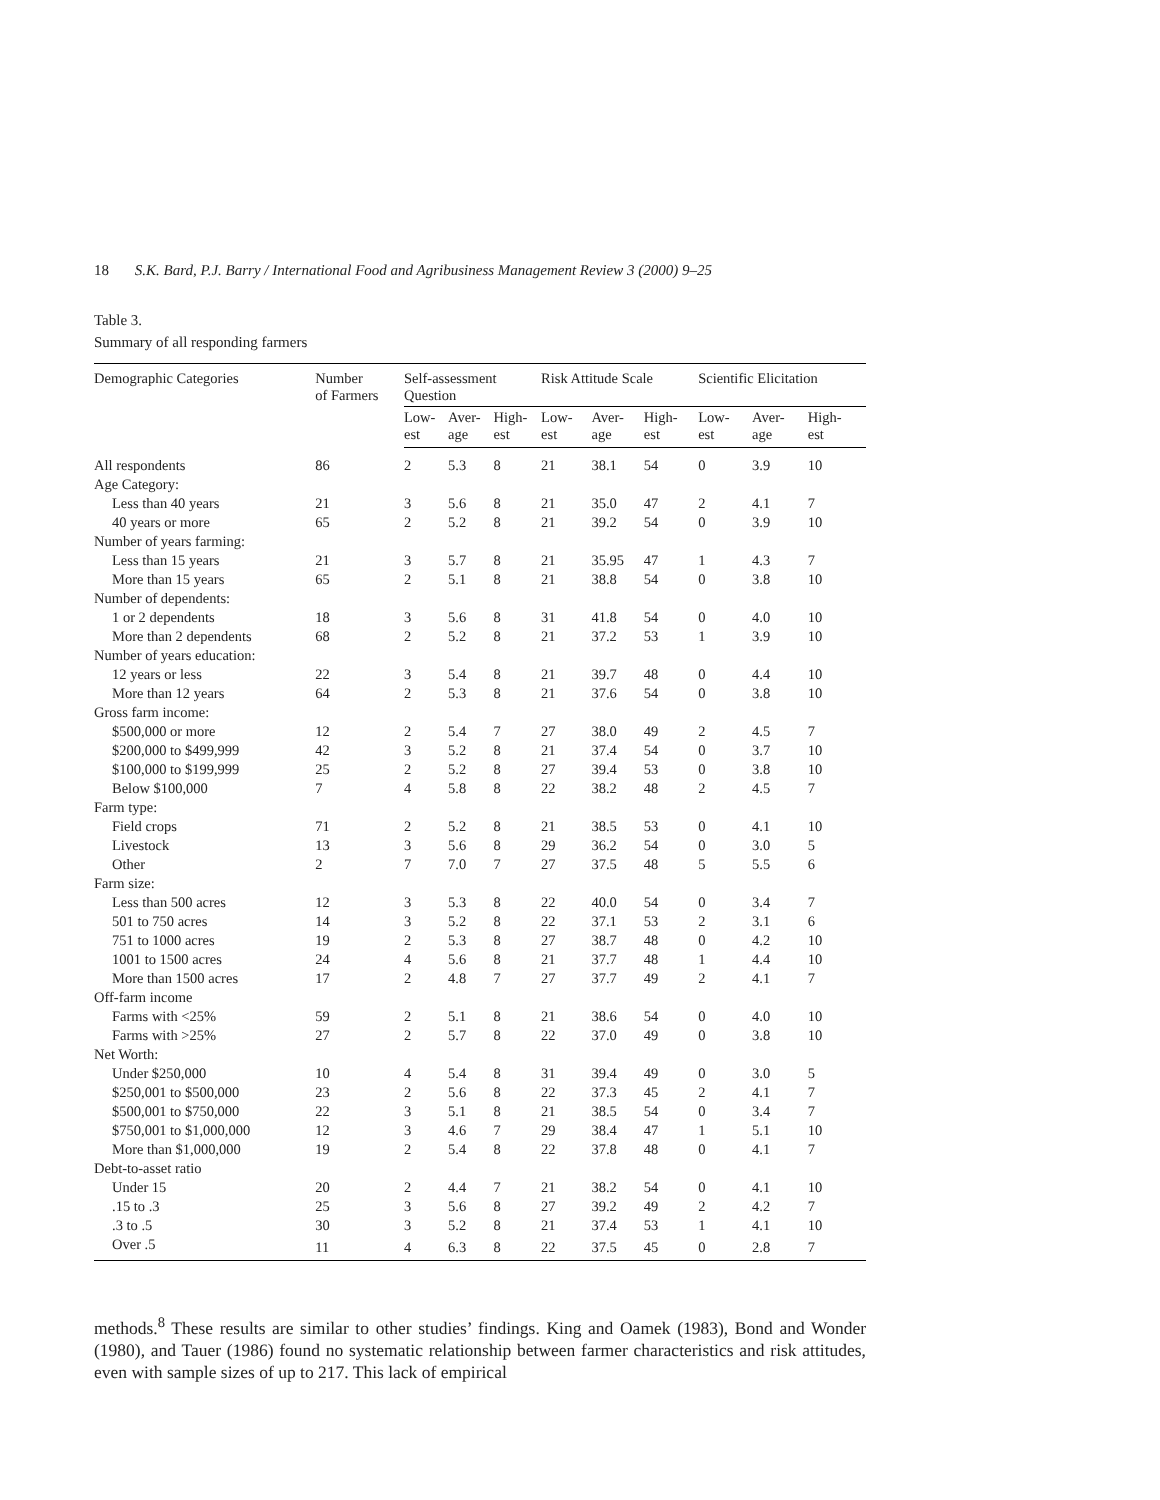18 S.K. Bard, P.J. Barry / International Food and Agribusiness Management Review 3 (2000) 9–25
Table 3.
Summary of all responding farmers
| Demographic Categories | Number of Farmers | Self-assessment Question | | | Risk Attitude Scale | | | Scientific Elicitation | | |
| --- | --- | --- | --- | --- | --- | --- | --- | --- | --- | --- |
| | | Low- est | Aver- age | High- est | Low- est | Aver- age | High- est | Low- est | Aver- age | High- est |
| All respondents | 86 | 2 | 5.3 | 8 | 21 | 38.1 | 54 | 0 | 3.9 | 10 |
| Age Category: | | | | | | | | | | |
| Less than 40 years | 21 | 3 | 5.6 | 8 | 21 | 35.0 | 47 | 2 | 4.1 | 7 |
| 40 years or more | 65 | 2 | 5.2 | 8 | 21 | 39.2 | 54 | 0 | 3.9 | 10 |
| Number of years farming: | | | | | | | | | | |
| Less than 15 years | 21 | 3 | 5.7 | 8 | 21 | 35.95 | 47 | 1 | 4.3 | 7 |
| More than 15 years | 65 | 2 | 5.1 | 8 | 21 | 38.8 | 54 | 0 | 3.8 | 10 |
| Number of dependents: | | | | | | | | | | |
| 1 or 2 dependents | 18 | 3 | 5.6 | 8 | 31 | 41.8 | 54 | 0 | 4.0 | 10 |
| More than 2 dependents | 68 | 2 | 5.2 | 8 | 21 | 37.2 | 53 | 1 | 3.9 | 10 |
| Number of years education: | | | | | | | | | | |
| 12 years or less | 22 | 3 | 5.4 | 8 | 21 | 39.7 | 48 | 0 | 4.4 | 10 |
| More than 12 years | 64 | 2 | 5.3 | 8 | 21 | 37.6 | 54 | 0 | 3.8 | 10 |
| Gross farm income: | | | | | | | | | | |
| $500,000 or more | 12 | 2 | 5.4 | 7 | 27 | 38.0 | 49 | 2 | 4.5 | 7 |
| $200,000 to $499,999 | 42 | 3 | 5.2 | 8 | 21 | 37.4 | 54 | 0 | 3.7 | 10 |
| $100,000 to $199,999 | 25 | 2 | 5.2 | 8 | 27 | 39.4 | 53 | 0 | 3.8 | 10 |
| Below $100,000 | 7 | 4 | 5.8 | 8 | 22 | 38.2 | 48 | 2 | 4.5 | 7 |
| Farm type: | | | | | | | | | | |
| Field crops | 71 | 2 | 5.2 | 8 | 21 | 38.5 | 53 | 0 | 4.1 | 10 |
| Livestock | 13 | 3 | 5.6 | 8 | 29 | 36.2 | 54 | 0 | 3.0 | 5 |
| Other | 2 | 7 | 7.0 | 7 | 27 | 37.5 | 48 | 5 | 5.5 | 6 |
| Farm size: | | | | | | | | | | |
| Less than 500 acres | 12 | 3 | 5.3 | 8 | 22 | 40.0 | 54 | 0 | 3.4 | 7 |
| 501 to 750 acres | 14 | 3 | 5.2 | 8 | 22 | 37.1 | 53 | 2 | 3.1 | 6 |
| 751 to 1000 acres | 19 | 2 | 5.3 | 8 | 27 | 38.7 | 48 | 0 | 4.2 | 10 |
| 1001 to 1500 acres | 24 | 4 | 5.6 | 8 | 21 | 37.7 | 48 | 1 | 4.4 | 10 |
| More than 1500 acres | 17 | 2 | 4.8 | 7 | 27 | 37.7 | 49 | 2 | 4.1 | 7 |
| Off-farm income | | | | | | | | | | |
| Farms with <25% | 59 | 2 | 5.1 | 8 | 21 | 38.6 | 54 | 0 | 4.0 | 10 |
| Farms with >25% | 27 | 2 | 5.7 | 8 | 22 | 37.0 | 49 | 0 | 3.8 | 10 |
| Net Worth: | | | | | | | | | | |
| Under $250,000 | 10 | 4 | 5.4 | 8 | 31 | 39.4 | 49 | 0 | 3.0 | 5 |
| $250,001 to $500,000 | 23 | 2 | 5.6 | 8 | 22 | 37.3 | 45 | 2 | 4.1 | 7 |
| $500,001 to $750,000 | 22 | 3 | 5.1 | 8 | 21 | 38.5 | 54 | 0 | 3.4 | 7 |
| $750,001 to $1,000,000 | 12 | 3 | 4.6 | 7 | 29 | 38.4 | 47 | 1 | 5.1 | 10 |
| More than $1,000,000 | 19 | 2 | 5.4 | 8 | 22 | 37.8 | 48 | 0 | 4.1 | 7 |
| Debt-to-asset ratio | | | | | | | | | | |
| Under 15 | 20 | 2 | 4.4 | 7 | 21 | 38.2 | 54 | 0 | 4.1 | 10 |
| .15 to .3 | 25 | 3 | 5.6 | 8 | 27 | 39.2 | 49 | 2 | 4.2 | 7 |
| .3 to .5 | 30 | 3 | 5.2 | 8 | 21 | 37.4 | 53 | 1 | 4.1 | 10 |
| Over .5 | 11 | 4 | 6.3 | 8 | 22 | 37.5 | 45 | 0 | 2.8 | 7 |
methods.<sup>8</sup> These results are similar to other studies’ findings. King and Oamek (1983), Bond and Wonder (1980), and Tauer (1986) found no systematic relationship between farmer characteristics and risk attitudes, even with sample sizes of up to 217. This lack of empirical